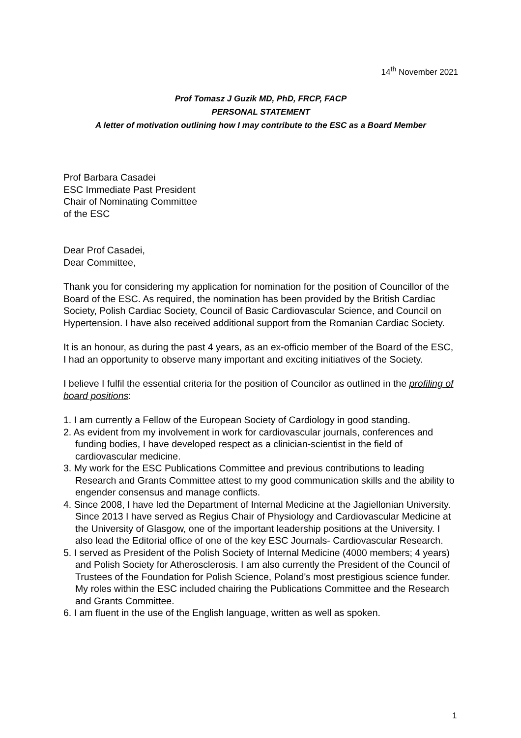14<sup>th</sup> November 2021
Prof Tomasz J Guzik MD, PhD, FRCP, FACP
PERSONAL STATEMENT
A letter of motivation outlining how I may contribute to the ESC as a Board Member
Prof Barbara Casadei
ESC Immediate Past President
Chair of Nominating Committee
of the ESC
Dear Prof Casadei,
Dear Committee,
Thank you for considering my application for nomination for the position of Councillor of the Board of the ESC. As required, the nomination has been provided by the British Cardiac Society, Polish Cardiac Society, Council of Basic Cardiovascular Science, and Council on Hypertension. I have also received additional support from the Romanian Cardiac Society.
It is an honour, as during the past 4 years, as an ex-officio member of the Board of the ESC, I had an opportunity to observe many important and exciting initiatives of the Society.
I believe I fulfil the essential criteria for the position of Councilor as outlined in the profiling of board positions:
1. I am currently a Fellow of the European Society of Cardiology in good standing.
2. As evident from my involvement in work for cardiovascular journals, conferences and funding bodies, I have developed respect as a clinician-scientist in the field of cardiovascular medicine.
3. My work for the ESC Publications Committee and previous contributions to leading Research and Grants Committee attest to my good communication skills and the ability to engender consensus and manage conflicts.
4. Since 2008, I have led the Department of Internal Medicine at the Jagiellonian University. Since 2013 I have served as Regius Chair of Physiology and Cardiovascular Medicine at the University of Glasgow, one of the important leadership positions at the University. I also lead the Editorial office of one of the key ESC Journals- Cardiovascular Research.
5. I served as President of the Polish Society of Internal Medicine (4000 members; 4 years) and Polish Society for Atherosclerosis. I am also currently the President of the Council of Trustees of the Foundation for Polish Science, Poland's most prestigious science funder. My roles within the ESC included chairing the Publications Committee and the Research and Grants Committee.
6. I am fluent in the use of the English language, written as well as spoken.
1